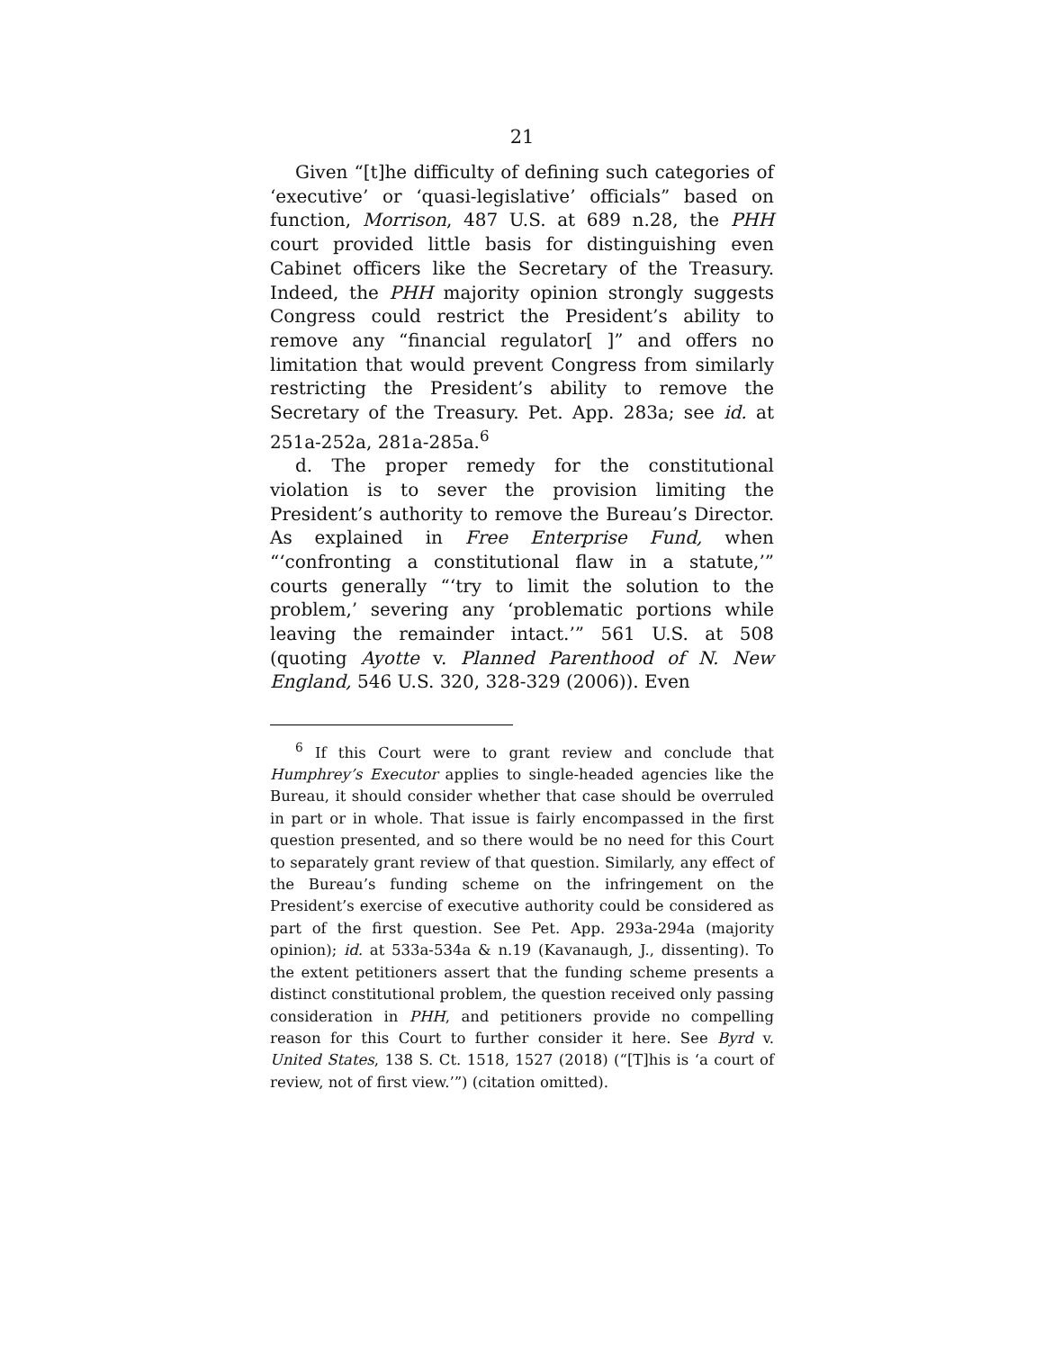21
Given “[t]he difficulty of defining such categories of ‘executive’ or ‘quasi-legislative’ officials” based on function, Morrison, 487 U.S. at 689 n.28, the PHH court provided little basis for distinguishing even Cabinet officers like the Secretary of the Treasury. Indeed, the PHH majority opinion strongly suggests Congress could restrict the President’s ability to remove any “financial regulator[ ]” and offers no limitation that would prevent Congress from similarly restricting the President’s ability to remove the Secretary of the Treasury. Pet. App. 283a; see id. at 251a-252a, 281a-285a.<sup>6</sup>
d. The proper remedy for the constitutional violation is to sever the provision limiting the President’s authority to remove the Bureau’s Director. As explained in Free Enterprise Fund, when “‘confronting a constitutional flaw in a statute,’” courts generally “‘try to limit the solution to the problem,’ severing any ‘problematic portions while leaving the remainder intact.’” 561 U.S. at 508 (quoting Ayotte v. Planned Parenthood of N. New England, 546 U.S. 320, 328-329 (2006)). Even
<sup>6</sup> If this Court were to grant review and conclude that Humphrey’s Executor applies to single-headed agencies like the Bureau, it should consider whether that case should be overruled in part or in whole. That issue is fairly encompassed in the first question presented, and so there would be no need for this Court to separately grant review of that question. Similarly, any effect of the Bureau’s funding scheme on the infringement on the President’s exercise of executive authority could be considered as part of the first question. See Pet. App. 293a-294a (majority opinion); id. at 533a-534a & n.19 (Kavanaugh, J., dissenting). To the extent petitioners assert that the funding scheme presents a distinct constitutional problem, the question received only passing consideration in PHH, and petitioners provide no compelling reason for this Court to further consider it here. See Byrd v. United States, 138 S. Ct. 1518, 1527 (2018) (“[T]his is ‘a court of review, not of first view.’”) (citation omitted).